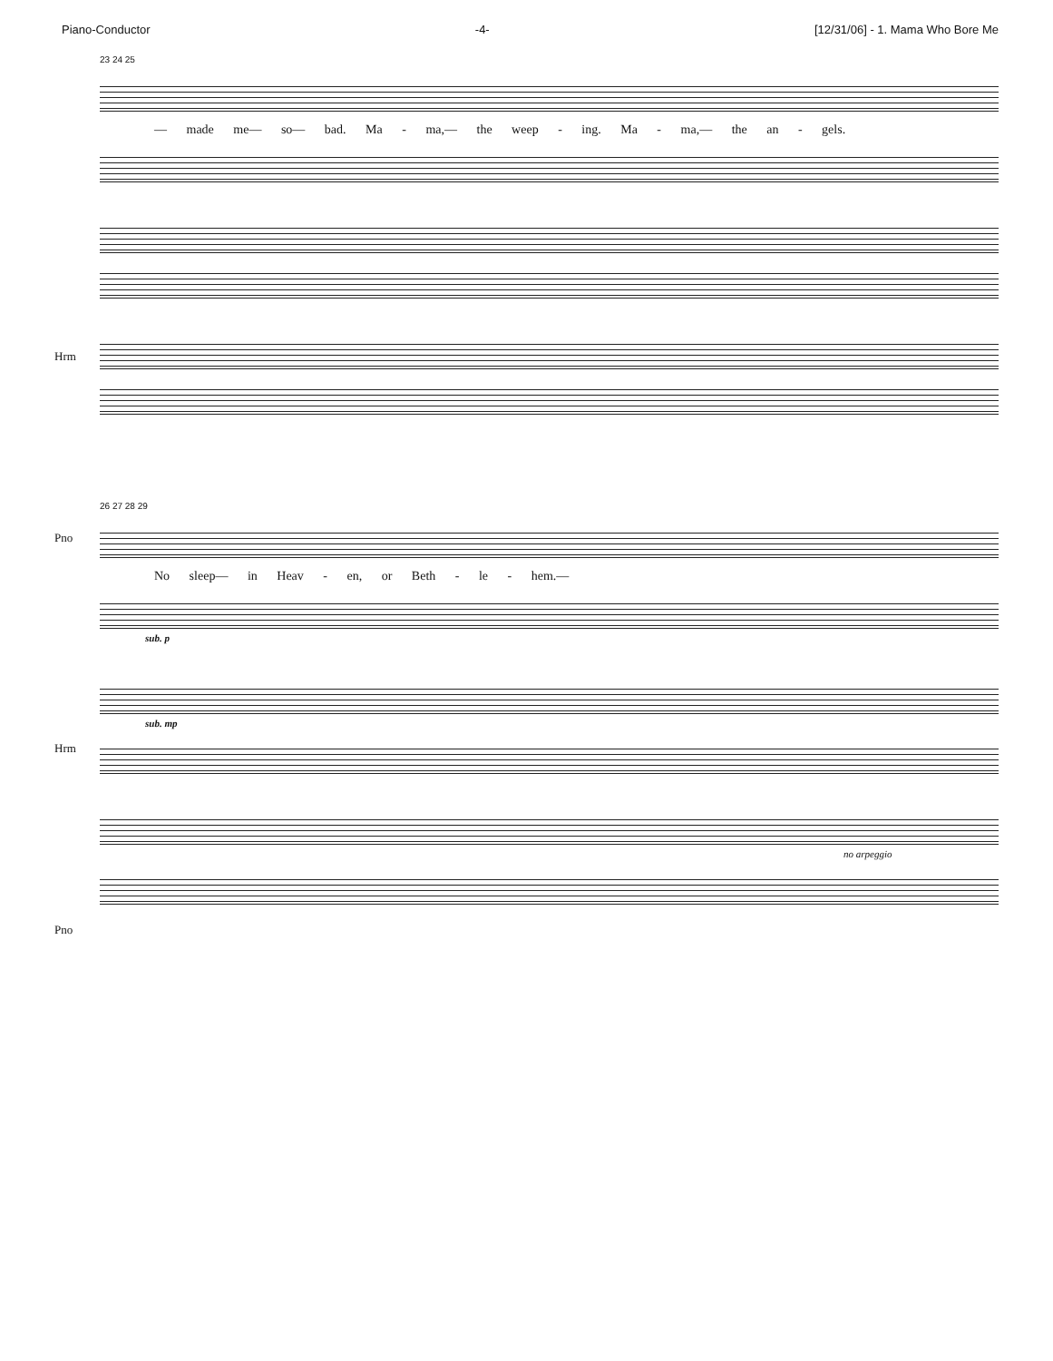Piano-Conductor -4- [12/31/06] - 1. Mama Who Bore Me
23 24 25
— made me— so— bad. Ma - ma,— the weep - ing. Ma - ma,— the an - gels.
Hrm
Pno
26 27 28 29
No sleep— in Heav - en, or Beth - le - hem.—
sub. p
Hrm
sub. mp
Pno
no arpeggio